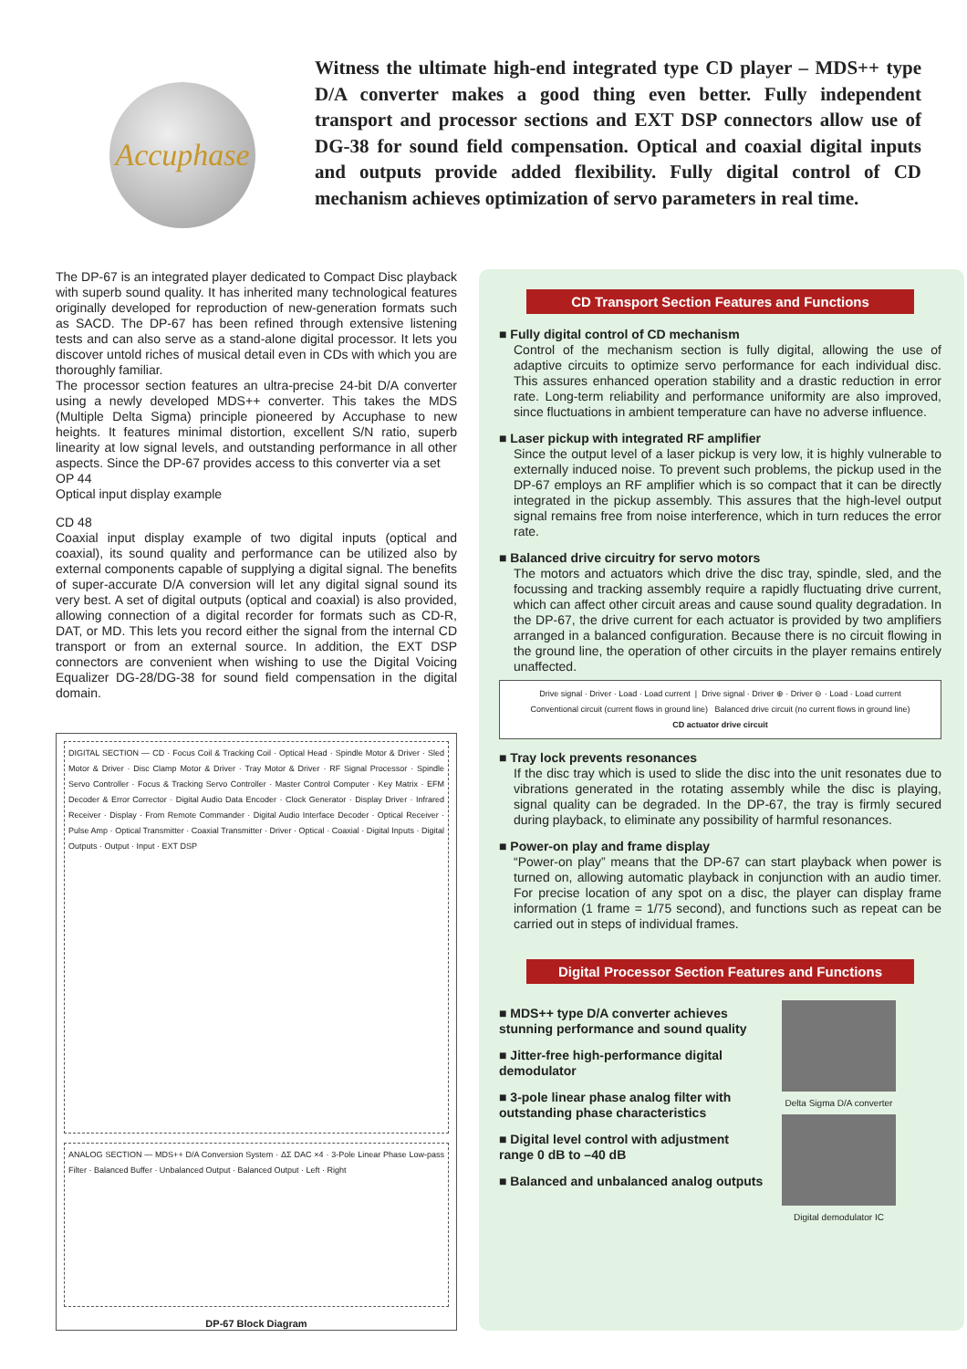Accuphase
Witness the ultimate high-end integrated type CD player – MDS++ type D/A converter makes a good thing even better. Fully independent transport and processor sections and EXT DSP connectors allow use of DG-38 for sound field compensation. Optical and coaxial digital inputs and outputs provide added flexibility. Fully digital control of CD mechanism achieves optimization of servo parameters in real time.
The DP-67 is an integrated player dedicated to Compact Disc playback with superb sound quality. It has inherited many technological features originally developed for reproduction of new-generation formats such as SACD. The DP-67 has been refined through extensive listening tests and can also serve as a stand-alone digital processor. It lets you discover untold riches of musical detail even in CDs with which you are thoroughly familiar.
The processor section features an ultra-precise 24-bit D/A converter using a newly developed MDS++ converter. This takes the MDS (Multiple Delta Sigma) principle pioneered by Accuphase to new heights. It features minimal distortion, excellent S/N ratio, superb linearity at low signal levels, and outstanding performance in all other aspects. Since the DP-67 provides access to this converter via a set
OP 44
Optical input display example
CD 48
Coaxial input display example of two digital inputs (optical and coaxial), its sound quality and performance can be utilized also by external components capable of supplying a digital signal. The benefits of super-accurate D/A conversion will let any digital signal sound its very best. A set of digital outputs (optical and coaxial) is also provided, allowing connection of a digital recorder for formats such as CD-R, DAT, or MD. This lets you record either the signal from the internal CD transport or from an external source. In addition, the EXT DSP connectors are convenient when wishing to use the Digital Voicing Equalizer DG-28/DG-38 for sound field compensation in the digital domain.
DIGITAL SECTION — CD · Focus Coil & Tracking Coil · Optical Head · Spindle Motor & Driver · Sled Motor & Driver · Disc Clamp Motor & Driver · Tray Motor & Driver · RF Signal Processor · Spindle Servo Controller · Focus & Tracking Servo Controller · Master Control Computer · Key Matrix · EFM Decoder & Error Corrector · Digital Audio Data Encoder · Clock Generator · Display Driver · Infrared Receiver · Display · From Remote Commander · Digital Audio Interface Decoder · Optical Receiver · Pulse Amp · Optical Transmitter · Coaxial Transmitter · Driver · Optical · Coaxial · Digital Inputs · Digital Outputs · Output · Input · EXT DSP
ANALOG SECTION — MDS++ D/A Conversion System · ΔΣ DAC ×4 · 3-Pole Linear Phase Low-pass Filter · Balanced Buffer · Unbalanced Output · Balanced Output · Left · Right
DP-67 Block Diagram
CD Transport Section Features and Functions
■ Fully digital control of CD mechanism
Control of the mechanism section is fully digital, allowing the use of adaptive circuits to optimize servo performance for each individual disc. This assures enhanced operation stability and a drastic reduction in error rate. Long-term reliability and performance uniformity are also improved, since fluctuations in ambient temperature can have no adverse influence.
■ Laser pickup with integrated RF amplifier
Since the output level of a laser pickup is very low, it is highly vulnerable to externally induced noise. To prevent such problems, the pickup used in the DP-67 employs an RF amplifier which is so compact that it can be directly integrated in the pickup assembly. This assures that the high-level output signal remains free from noise interference, which in turn reduces the error rate.
■ Balanced drive circuitry for servo motors
The motors and actuators which drive the disc tray, spindle, sled, and the focussing and tracking assembly require a rapidly fluctuating drive current, which can affect other circuit areas and cause sound quality degradation. In the DP-67, the drive current for each actuator is provided by two amplifiers arranged in a balanced configuration. Because there is no circuit flowing in the ground line, the operation of other circuits in the player remains entirely unaffected.
Drive signal · Driver · Load · Load current | Drive signal · Driver ⊕ · Driver ⊖ · Load · Load current
Conventional circuit (current flows in ground line) Balanced drive circuit (no current flows in ground line)
CD actuator drive circuit
■ Tray lock prevents resonances
If the disc tray which is used to slide the disc into the unit resonates due to vibrations generated in the rotating assembly while the disc is playing, signal quality can be degraded. In the DP-67, the tray is firmly secured during playback, to eliminate any possibility of harmful resonances.
■ Power-on play and frame display
“Power-on play” means that the DP-67 can start playback when power is turned on, allowing automatic playback in conjunction with an audio timer. For precise location of any spot on a disc, the player can display frame information (1 frame = 1/75 second), and functions such as repeat can be carried out in steps of individual frames.
Digital Processor Section Features and Functions
■ MDS++ type D/A converter achieves stunning performance and sound quality
■ Jitter-free high-performance digital demodulator
■ 3-pole linear phase analog filter with outstanding phase characteristics
■ Digital level control with adjustment range 0 dB to –40 dB
■ Balanced and unbalanced analog outputs
Delta Sigma D/A converter
Digital demodulator IC